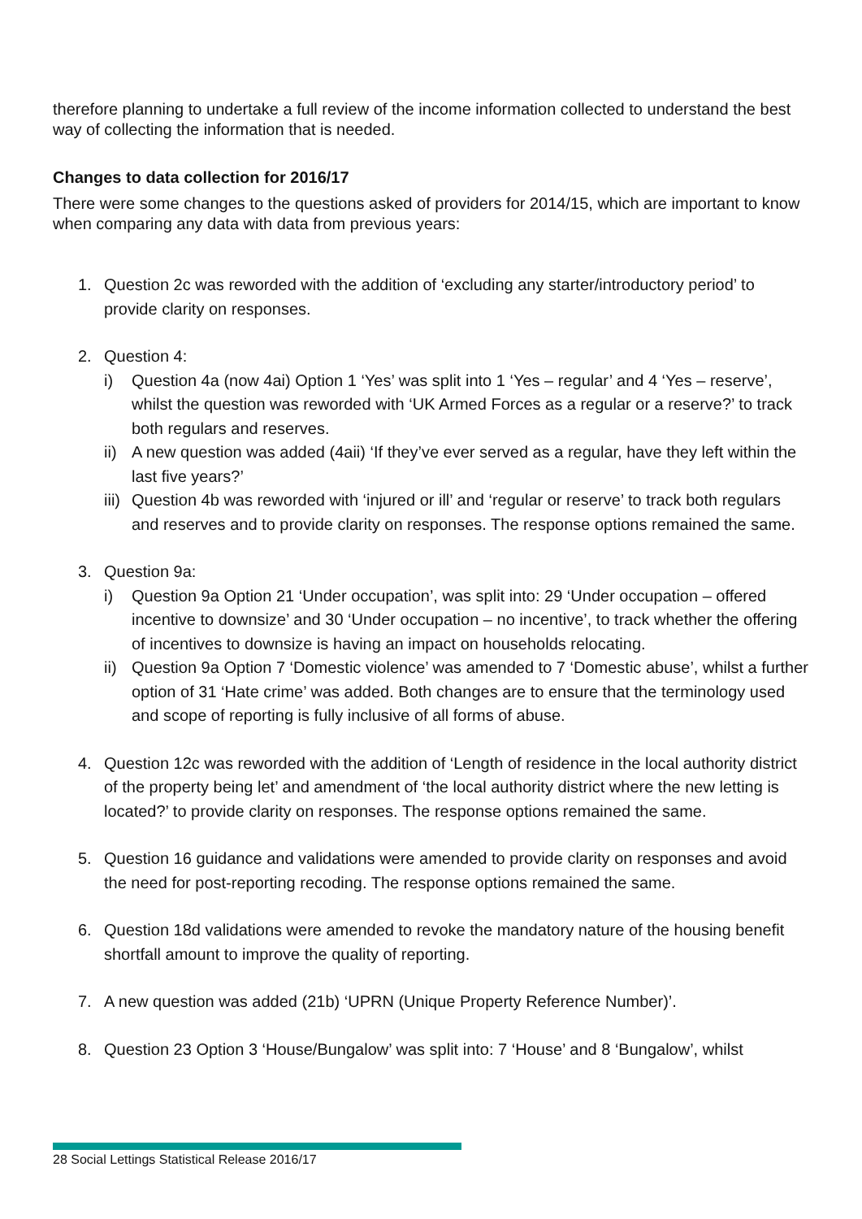therefore planning to undertake a full review of the income information collected to understand the best way of collecting the information that is needed.
Changes to data collection for 2016/17
There were some changes to the questions asked of providers for 2014/15, which are important to know when comparing any data with data from previous years:
1. Question 2c was reworded with the addition of ‘excluding any starter/introductory period’ to provide clarity on responses.
2. Question 4:
i) Question 4a (now 4ai) Option 1 ‘Yes’ was split into 1 ‘Yes – regular’ and 4 ‘Yes – reserve’, whilst the question was reworded with ‘UK Armed Forces as a regular or a reserve?’ to track both regulars and reserves.
ii) A new question was added (4aii) ‘If they’ve ever served as a regular, have they left within the last five years?’
iii) Question 4b was reworded with ‘injured or ill’ and ‘regular or reserve’ to track both regulars and reserves and to provide clarity on responses. The response options remained the same.
3. Question 9a:
i) Question 9a Option 21 ‘Under occupation’, was split into: 29 ‘Under occupation – offered incentive to downsize’ and 30 ‘Under occupation – no incentive’, to track whether the offering of incentives to downsize is having an impact on households relocating.
ii) Question 9a Option 7 ‘Domestic violence’ was amended to 7 ‘Domestic abuse’, whilst a further option of 31 ‘Hate crime’ was added. Both changes are to ensure that the terminology used and scope of reporting is fully inclusive of all forms of abuse.
4. Question 12c was reworded with the addition of ‘Length of residence in the local authority district of the property being let’ and amendment of ‘the local authority district where the new letting is located?’ to provide clarity on responses. The response options remained the same.
5. Question 16 guidance and validations were amended to provide clarity on responses and avoid the need for post-reporting recoding. The response options remained the same.
6. Question 18d validations were amended to revoke the mandatory nature of the housing benefit shortfall amount to improve the quality of reporting.
7. A new question was added (21b) ‘UPRN (Unique Property Reference Number)’.
8. Question 23 Option 3 ‘House/Bungalow’ was split into: 7 ‘House’ and 8 ‘Bungalow’, whilst
28 Social Lettings Statistical Release 2016/17